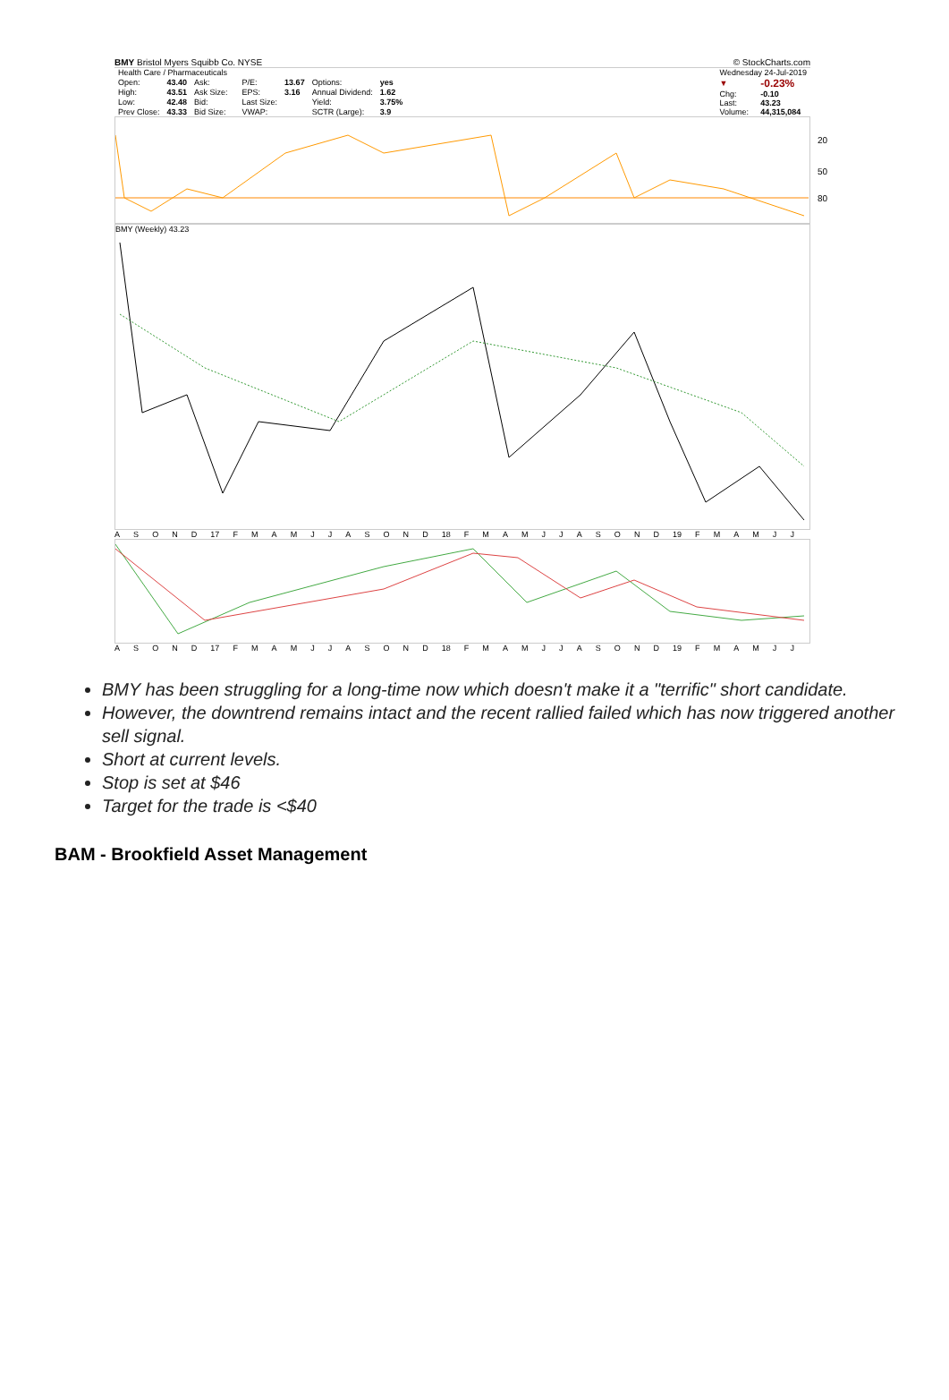BMY Bristol Myers Squibb Co. NYSE © StockCharts.com
| Health Care / Pharmaceuticals | | | | | | | |
| Open: | 43.40 | Ask: | | P/E: | 13.67 | Options: | yes |
| High: | 43.51 | Ask Size: | | EPS: | 3.16 | Annual Dividend: | 1.62 |
| Low: | 42.48 | Bid: | | Last Size: | | Yield: | 3.75% |
| Prev Close: | 43.33 | Bid Size: | | VWAP: | | SCTR (Large): | 3.9 |
| Wednesday 24-Jul-2019 | |
| ▼ | -0.23% |
| Chg: | -0.10 |
| Last: | 43.23 |
| Volume: | 44,315,084 |
20
50
80
BMY (Weekly) 43.23
ASOND 17 FMAMJJASOND 18 FMAMJJASOND 19 FMAMJJ
ASOND 17 FMAMJJASOND 18 FMAMJJASOND 19 FMAMJJ
BMY has been struggling for a long-time now which doesn't make it a "terrific" short candidate.
However, the downtrend remains intact and the recent rallied failed which has now triggered another sell signal.
Short at current levels.
Stop is set at $46
Target for the trade is <$40
BAM - Brookfield Asset Management